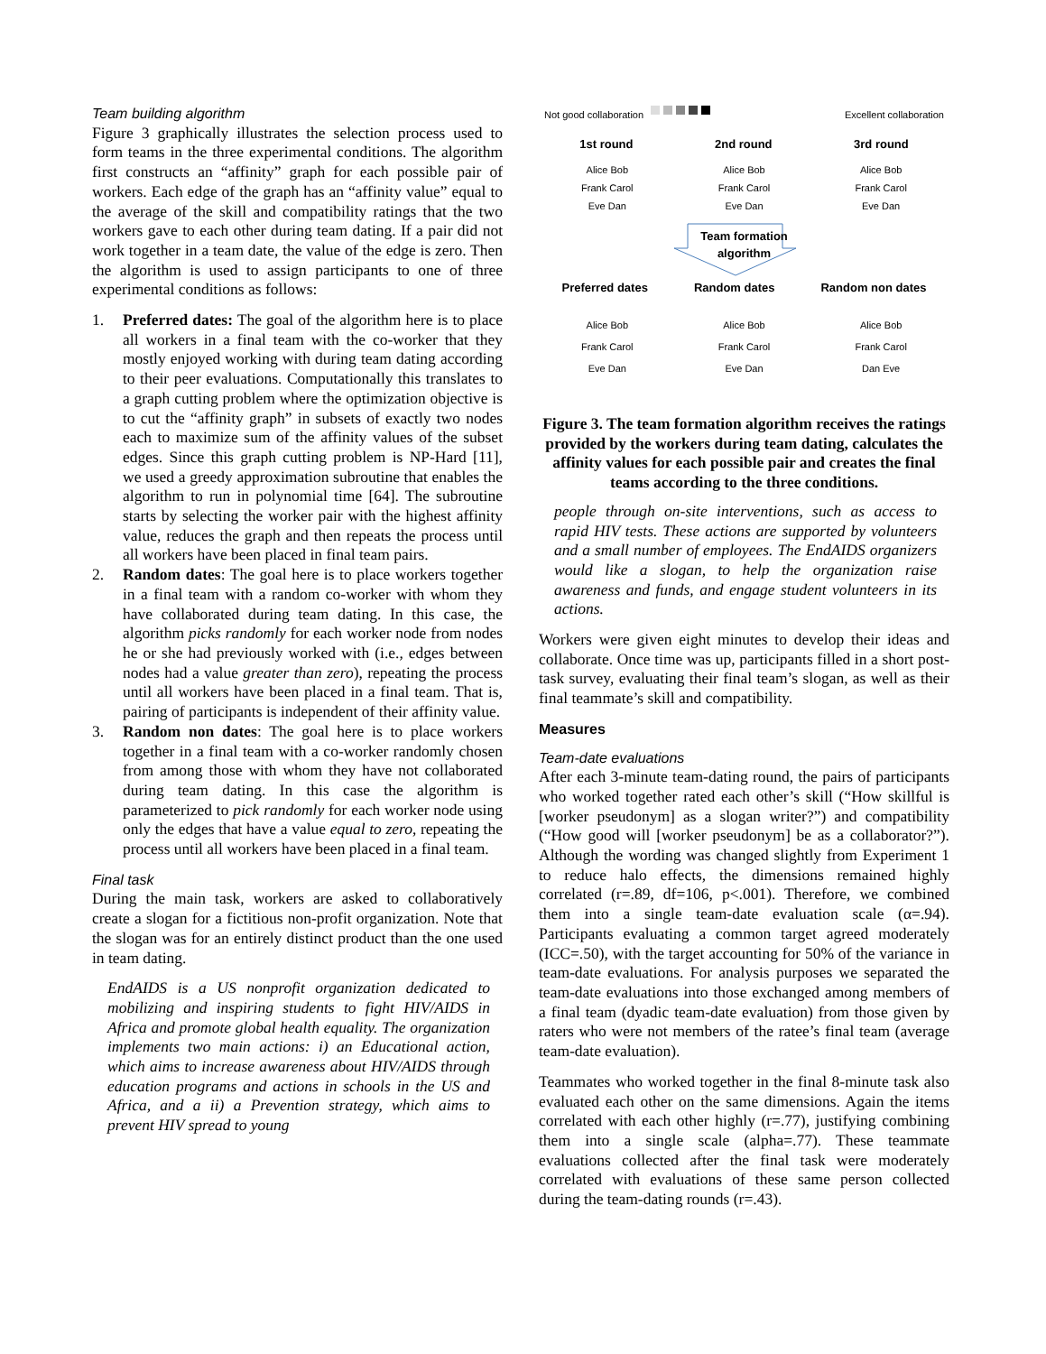Team building algorithm
Figure 3 graphically illustrates the selection process used to form teams in the three experimental conditions. The algorithm first constructs an “affinity” graph for each possible pair of workers. Each edge of the graph has an “affinity value” equal to the average of the skill and compatibility ratings that the two workers gave to each other during team dating. If a pair did not work together in a team date, the value of the edge is zero. Then the algorithm is used to assign participants to one of three experimental conditions as follows:
1. Preferred dates: The goal of the algorithm here is to place all workers in a final team with the co-worker that they mostly enjoyed working with during team dating according to their peer evaluations. Computationally this translates to a graph cutting problem where the optimization objective is to cut the “affinity graph” in subsets of exactly two nodes each to maximize sum of the affinity values of the subset edges. Since this graph cutting problem is NP-Hard [11], we used a greedy approximation subroutine that enables the algorithm to run in polynomial time [64]. The subroutine starts by selecting the worker pair with the highest affinity value, reduces the graph and then repeats the process until all workers have been placed in final team pairs.
2. Random dates: The goal here is to place workers together in a final team with a random co-worker with whom they have collaborated during team dating. In this case, the algorithm picks randomly for each worker node from nodes he or she had previously worked with (i.e., edges between nodes had a value greater than zero), repeating the process until all workers have been placed in a final team. That is, pairing of participants is independent of their affinity value.
3. Random non dates: The goal here is to place workers together in a final team with a co-worker randomly chosen from among those with whom they have not collaborated during team dating. In this case the algorithm is parameterized to pick randomly for each worker node using only the edges that have a value equal to zero, repeating the process until all workers have been placed in a final team.
Final task
During the main task, workers are asked to collaboratively create a slogan for a fictitious non-profit organization. Note that the slogan was for an entirely distinct product than the one used in team dating.
EndAIDS is a US nonprofit organization dedicated to mobilizing and inspiring students to fight HIV/AIDS in Africa and promote global health equality. The organization implements two main actions: i) an Educational action, which aims to increase awareness about HIV/AIDS through education programs and actions in schools in the US and Africa, and a ii) a Prevention strategy, which aims to prevent HIV spread to young
Not good collaboration Excellent collaboration
1st round 2nd round 3rd round
Alice Bob
Frank Carol
Eve Dan Alice Bob
Frank Carol
Eve Dan Alice Bob
Frank Carol
Eve Dan
Team formation
algorithm
Preferred dates Random dates Random non dates
Alice Bob
Frank Carol
Eve Dan Alice Bob
Frank Carol
Eve Dan Alice Bob
Frank Carol
Dan Eve
Figure 3. The team formation algorithm receives the ratings provided by the workers during team dating, calculates the affinity values for each possible pair and creates the final teams according to the three conditions.
people through on-site interventions, such as access to rapid HIV tests. These actions are supported by volunteers and a small number of employees. The EndAIDS organizers would like a slogan, to help the organization raise awareness and funds, and engage student volunteers in its actions.
Workers were given eight minutes to develop their ideas and collaborate. Once time was up, participants filled in a short post-task survey, evaluating their final team’s slogan, as well as their final teammate’s skill and compatibility.
Measures
Team-date evaluations
After each 3-minute team-dating round, the pairs of participants who worked together rated each other’s skill (“How skillful is [worker pseudonym] as a slogan writer?”) and compatibility (“How good will [worker pseudonym] be as a collaborator?”). Although the wording was changed slightly from Experiment 1 to reduce halo effects, the dimensions remained highly correlated (r=.89, df=106, p<.001). Therefore, we combined them into a single team-date evaluation scale (α=.94). Participants evaluating a common target agreed moderately (ICC=.50), with the target accounting for 50% of the variance in team-date evaluations. For analysis purposes we separated the team-date evaluations into those exchanged among members of a final team (dyadic team-date evaluation) from those given by raters who were not members of the ratee’s final team (average team-date evaluation).
Teammates who worked together in the final 8-minute task also evaluated each other on the same dimensions. Again the items correlated with each other highly (r=.77), justifying combining them into a single scale (alpha=.77). These teammate evaluations collected after the final task were moderately correlated with evaluations of these same person collected during the team-dating rounds (r=.43).